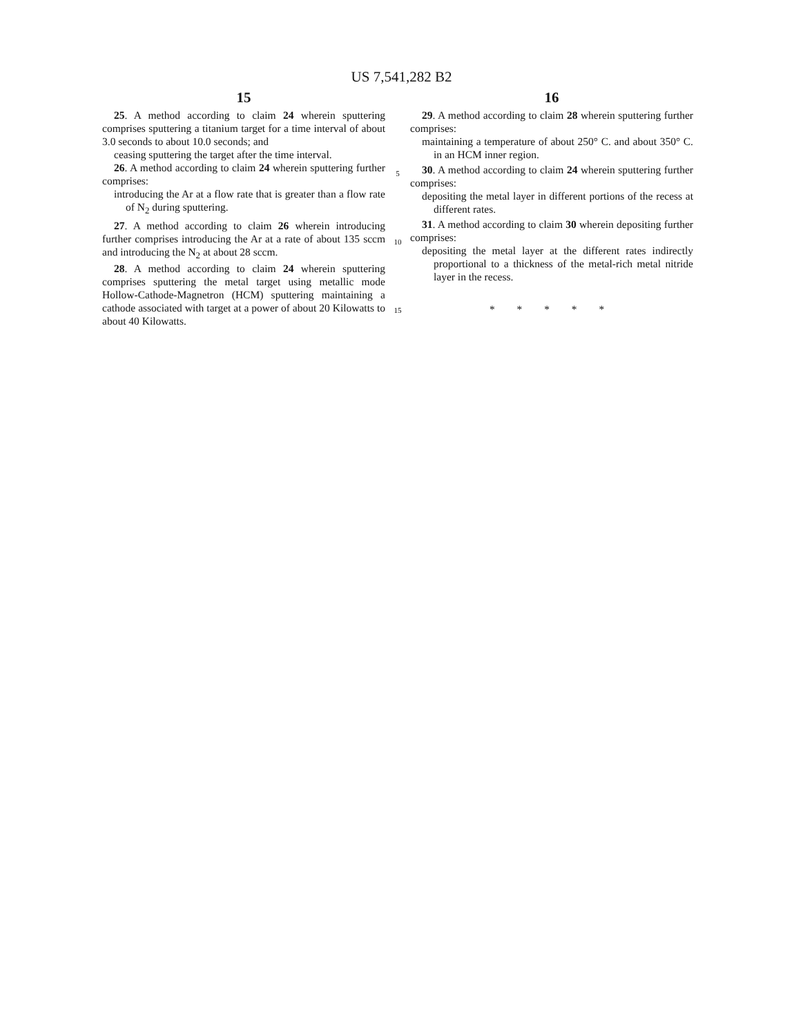US 7,541,282 B2
15
25. A method according to claim 24 wherein sputtering comprises sputtering a titanium target for a time interval of about 3.0 seconds to about 10.0 seconds; and
ceasing sputtering the target after the time interval.
26. A method according to claim 24 wherein sputtering further comprises:
introducing the Ar at a flow rate that is greater than a flow rate of N<sub>2</sub> during sputtering.
27. A method according to claim 26 wherein introducing further comprises introducing the Ar at a rate of about 135 sccm and introducing the N<sub>2</sub> at about 28 sccm.
28. A method according to claim 24 wherein sputtering comprises sputtering the metal target using metallic mode Hollow-Cathode-Magnetron (HCM) sputtering maintaining a cathode associated with target at a power of about 20 Kilowatts to about 40 Kilowatts.
5
10
15
16
29. A method according to claim 28 wherein sputtering further comprises:
maintaining a temperature of about 250° C. and about 350° C. in an HCM inner region.
30. A method according to claim 24 wherein sputtering further comprises:
depositing the metal layer in different portions of the recess at different rates.
31. A method according to claim 30 wherein depositing further comprises:
depositing the metal layer at the different rates indirectly proportional to a thickness of the metal-rich metal nitride layer in the recess.
* * * * *